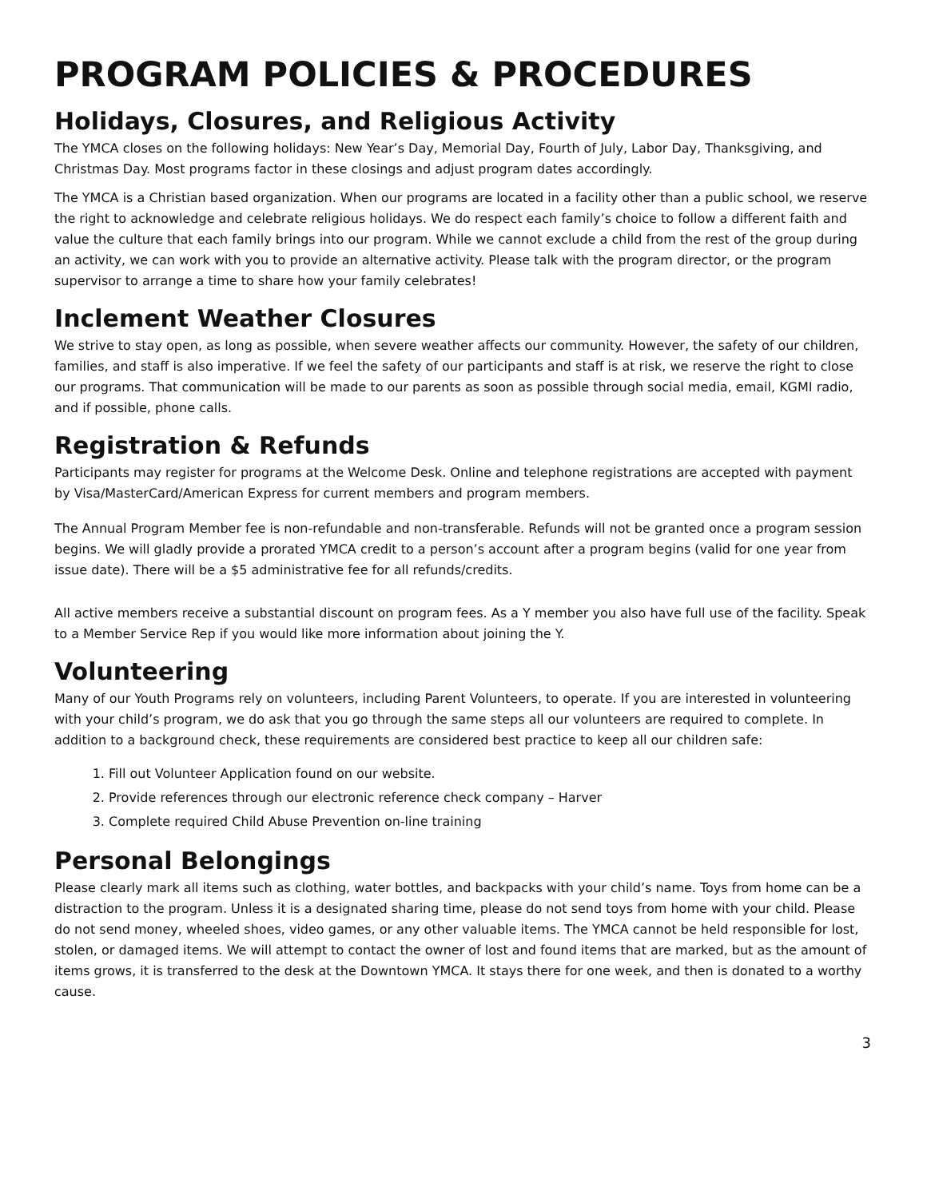PROGRAM POLICIES & PROCEDURES
Holidays, Closures, and Religious Activity
The YMCA closes on the following holidays: New Year’s Day, Memorial Day, Fourth of July, Labor Day, Thanksgiving, and Christmas Day. Most programs factor in these closings and adjust program dates accordingly.
The YMCA is a Christian based organization. When our programs are located in a facility other than a public school, we reserve the right to acknowledge and celebrate religious holidays. We do respect each family’s choice to follow a different faith and value the culture that each family brings into our program. While we cannot exclude a child from the rest of the group during an activity, we can work with you to provide an alternative activity. Please talk with the program director, or the program supervisor to arrange a time to share how your family celebrates!
Inclement Weather Closures
We strive to stay open, as long as possible, when severe weather affects our community. However, the safety of our children, families, and staff is also imperative. If we feel the safety of our participants and staff is at risk, we reserve the right to close our programs. That communication will be made to our parents as soon as possible through social media, email, KGMI radio, and if possible, phone calls.
Registration & Refunds
Participants may register for programs at the Welcome Desk. Online and telephone registrations are accepted with payment by Visa/MasterCard/American Express for current members and program members.
The Annual Program Member fee is non-refundable and non-transferable. Refunds will not be granted once a program session begins. We will gladly provide a prorated YMCA credit to a person’s account after a program begins (valid for one year from issue date). There will be a $5 administrative fee for all refunds/credits.
All active members receive a substantial discount on program fees. As a Y member you also have full use of the facility. Speak to a Member Service Rep if you would like more information about joining the Y.
Volunteering
Many of our Youth Programs rely on volunteers, including Parent Volunteers, to operate. If you are interested in volunteering with your child’s program, we do ask that you go through the same steps all our volunteers are required to complete. In addition to a background check, these requirements are considered best practice to keep all our children safe:
1. Fill out Volunteer Application found on our website.
2. Provide references through our electronic reference check company – Harver
3. Complete required Child Abuse Prevention on-line training
Personal Belongings
Please clearly mark all items such as clothing, water bottles, and backpacks with your child’s name. Toys from home can be a distraction to the program. Unless it is a designated sharing time, please do not send toys from home with your child. Please do not send money, wheeled shoes, video games, or any other valuable items. The YMCA cannot be held responsible for lost, stolen, or damaged items. We will attempt to contact the owner of lost and found items that are marked, but as the amount of items grows, it is transferred to the desk at the Downtown YMCA. It stays there for one week, and then is donated to a worthy cause.
3